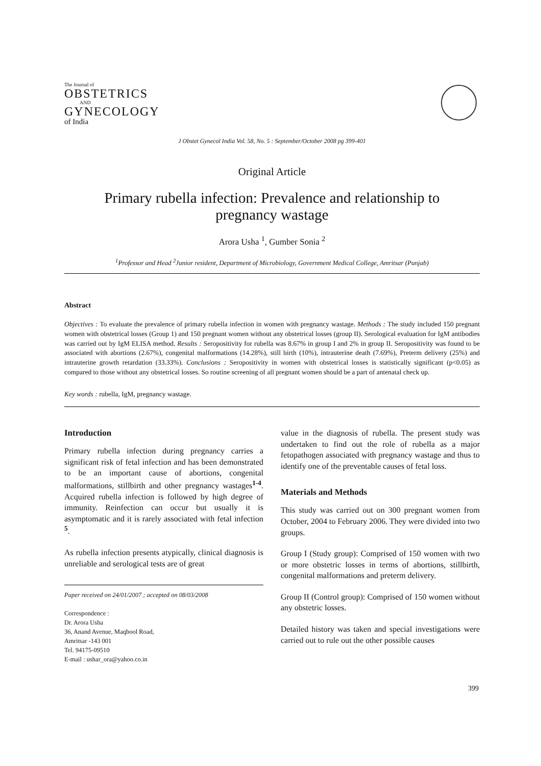The Journal of
OBSTETRICS
AND
GYNECOLOGY
of India
J Obstet Gynecol India Vol. 58, No. 5 : September/October 2008 pg 399-401
Original Article
Primary rubella infection: Prevalence and relationship to
pregnancy wastage
Arora Usha <sup>1</sup>, Gumber Sonia <sup>2</sup>
<sup>1</sup> Professor and Head <sup>2</sup>Junior resident, Department of Microbiology, Government Medical College, Amritsar (Punjab)
Abstract
Objectives : To evaluate the prevalence of primary rubella infection in women with pregnancy wastage. Methods : The study included 150 pregnant women with obstetrical losses (Group 1) and 150 pregnant women without any obstetrical losses (group II). Serological evaluation for IgM antibodies was carried out by IgM ELISA method. Results : Seropositivity for rubella was 8.67% in group I and 2% in group II. Seropositivity was found to be associated with abortions (2.67%), congenital malformations (14.28%), still birth (10%), intrauterine death (7.69%), Preterm delivery (25%) and intrauterine growth retardation (33.33%). Conclusions : Seropositivity in women with obstetrical losses is statistically significant (p<0.05) as compared to those without any obstetrical losses. So routine screening of all pregnant women should be a part of antenatal check up.
Key words : rubella, IgM, pregnancy wastage.
Introduction
Primary rubella infection during pregnancy carries a significant risk of fetal infection and has been demonstrated to be an important cause of abortions, congenital malformations, stillbirth and other pregnancy wastages<sup>1-4</sup>. Acquired rubella infection is followed by high degree of immunity. Reinfection can occur but usually it is asymptomatic and it is rarely associated with fetal infection <sup>5</sup>.
As rubella infection presents atypically, clinical diagnosis is unreliable and serological tests are of great
Paper received on 24/01/2007 ; accepted on 08/03/2008
Correspondence :
Dr. Arora Usha
36, Anand Avenue, Maqbool Road,
Amritsar -143 001
Tel. 94175-09510
E-mail : ushar_ora@yahoo.co.in
value in the diagnosis of rubella. The present study was undertaken to find out the role of rubella as a major fetopathogen associated with pregnancy wastage and thus to identify one of the preventable causes of fetal loss.
Materials and Methods
This study was carried out on 300 pregnant women from October, 2004 to February 2006. They were divided into two groups.
Group I (Study group): Comprised of 150 women with two or more obstetric losses in terms of abortions, stillbirth, congenital malformations and preterm delivery.
Group II (Control group): Comprised of 150 women without any obstetric losses.
Detailed history was taken and special investigations were carried out to rule out the other possible causes
399